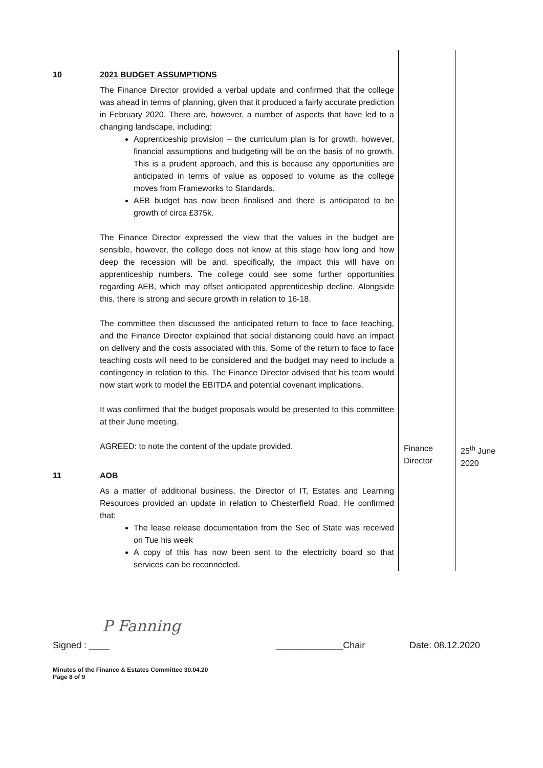| 10 | 2021 BUDGET ASSUMPTIONS The Finance Director provided a verbal update and confirmed that the college was ahead in terms of planning, given that it produced a fairly accurate prediction in February 2020. There are, however, a number of aspects that have led to a changing landscape, including: Apprenticeship provision – the curriculum plan is for growth, however, financial assumptions and budgeting will be on the basis of no growth. This is a prudent approach, and this is because any opportunities are anticipated in terms of value as opposed to volume as the college moves from Frameworks to Standards. AEB budget has now been finalised and there is anticipated to be growth of circa £375k. The Finance Director expressed the view that the values in the budget are sensible, however, the college does not know at this stage how long and how deep the recession will be and, specifically, the impact this will have on apprenticeship numbers. The college could see some further opportunities regarding AEB, which may offset anticipated apprenticeship decline. Alongside this, there is strong and secure growth in relation to 16-18. The committee then discussed the anticipated return to face to face teaching, and the Finance Director explained that social distancing could have an impact on delivery and the costs associated with this. Some of the return to face to face teaching costs will need to be considered and the budget may need to include a contingency in relation to this. The Finance Director advised that his team would now start work to model the EBITDA and potential covenant implications. It was confirmed that the budget proposals would be presented to this committee at their June meeting. AGREED: to note the content of the update provided. | Finance Director | 25<sup>th</sup> June 2020 |
| 11 | AOB As a matter of additional business, the Director of IT, Estates and Learning Resources provided an update in relation to Chesterfield Road. He confirmed that: The lease release documentation from the Sec of State was received on Tue his week A copy of this has now been sent to the electricity board so that services can be reconnected. | | |
P Fanning
Signed : ____ _____________Chair Date: 08.12.2020
Minutes of the Finance & Estates Committee 30.04.20
Page 8 of 9